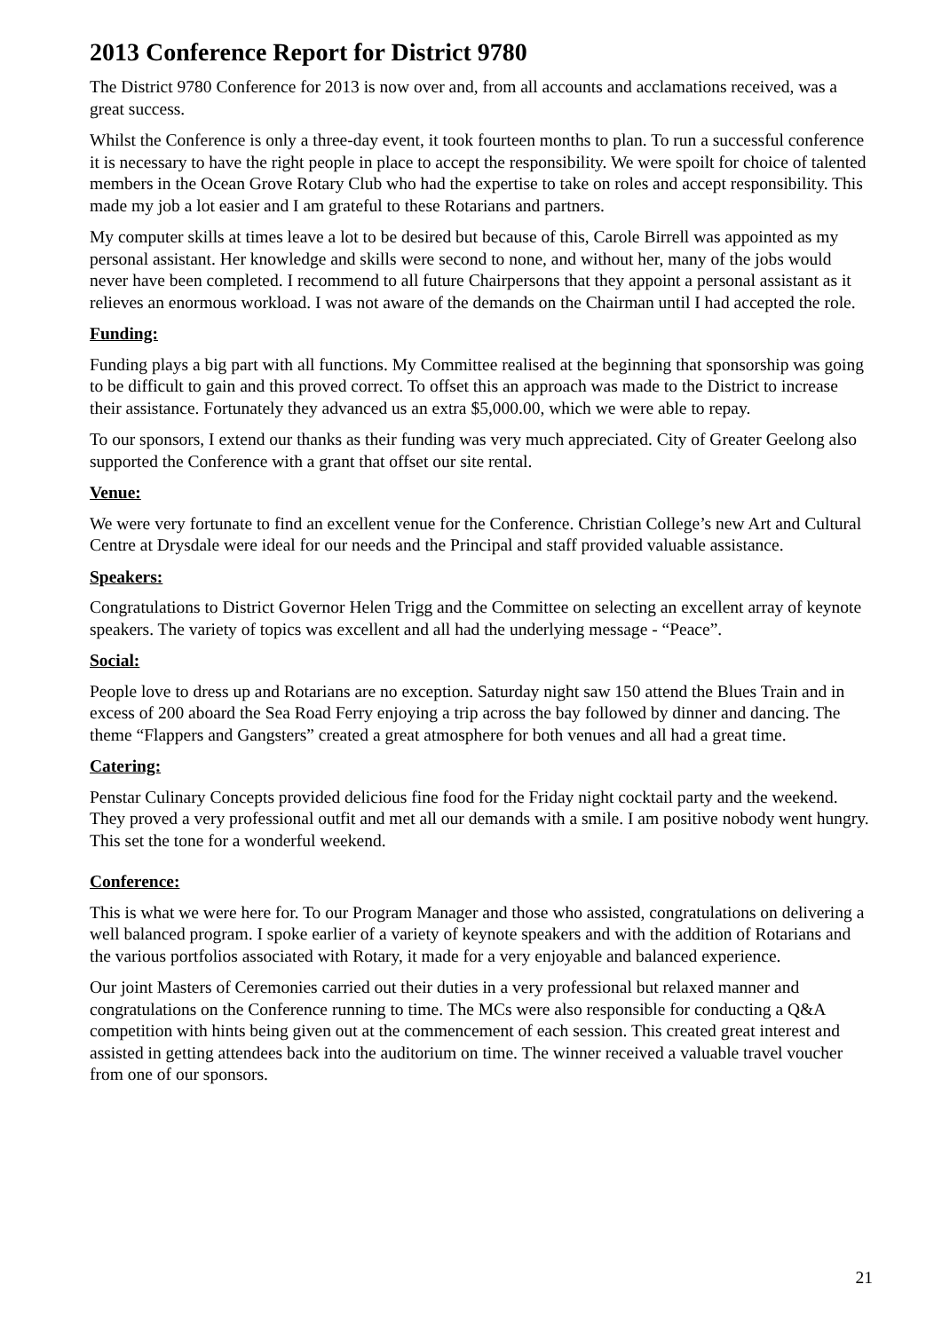2013 Conference Report for District 9780
The District 9780 Conference for 2013 is now over and, from all accounts and acclamations received, was a great success.
Whilst the Conference is only a three-day event, it took fourteen months to plan. To run a successful conference it is necessary to have the right people in place to accept the responsibility. We were spoilt for choice of talented members in the Ocean Grove Rotary Club who had the expertise to take on roles and accept responsibility. This made my job a lot easier and I am grateful to these Rotarians and partners.
My computer skills at times leave a lot to be desired but because of this, Carole Birrell was appointed as my personal assistant. Her knowledge and skills were second to none, and without her, many of the jobs would never have been completed. I recommend to all future Chairpersons that they appoint a personal assistant as it relieves an enormous workload. I was not aware of the demands on the Chairman until I had accepted the role.
Funding:
Funding plays a big part with all functions. My Committee realised at the beginning that sponsorship was going to be difficult to gain and this proved correct. To offset this an approach was made to the District to increase their assistance. Fortunately they advanced us an extra $5,000.00, which we were able to repay.
To our sponsors, I extend our thanks as their funding was very much appreciated. City of Greater Geelong also supported the Conference with a grant that offset our site rental.
Venue:
We were very fortunate to find an excellent venue for the Conference. Christian College’s new Art and Cultural Centre at Drysdale were ideal for our needs and the Principal and staff provided valuable assistance.
Speakers:
Congratulations to District Governor Helen Trigg and the Committee on selecting an excellent array of keynote speakers. The variety of topics was excellent and all had the underlying message - “Peace”.
Social:
People love to dress up and Rotarians are no exception. Saturday night saw 150 attend the Blues Train and in excess of 200 aboard the Sea Road Ferry enjoying a trip across the bay followed by dinner and dancing. The theme “Flappers and Gangsters” created a great atmosphere for both venues and all had a great time.
Catering:
Penstar Culinary Concepts provided delicious fine food for the Friday night cocktail party and the weekend. They proved a very professional outfit and met all our demands with a smile. I am positive nobody went hungry. This set the tone for a wonderful weekend.
Conference:
This is what we were here for. To our Program Manager and those who assisted, congratulations on delivering a well balanced program. I spoke earlier of a variety of keynote speakers and with the addition of Rotarians and the various portfolios associated with Rotary, it made for a very enjoyable and balanced experience.
Our joint Masters of Ceremonies carried out their duties in a very professional but relaxed manner and congratulations on the Conference running to time. The MCs were also responsible for conducting a Q&A competition with hints being given out at the commencement of each session. This created great interest and assisted in getting attendees back into the auditorium on time. The winner received a valuable travel voucher from one of our sponsors.
21